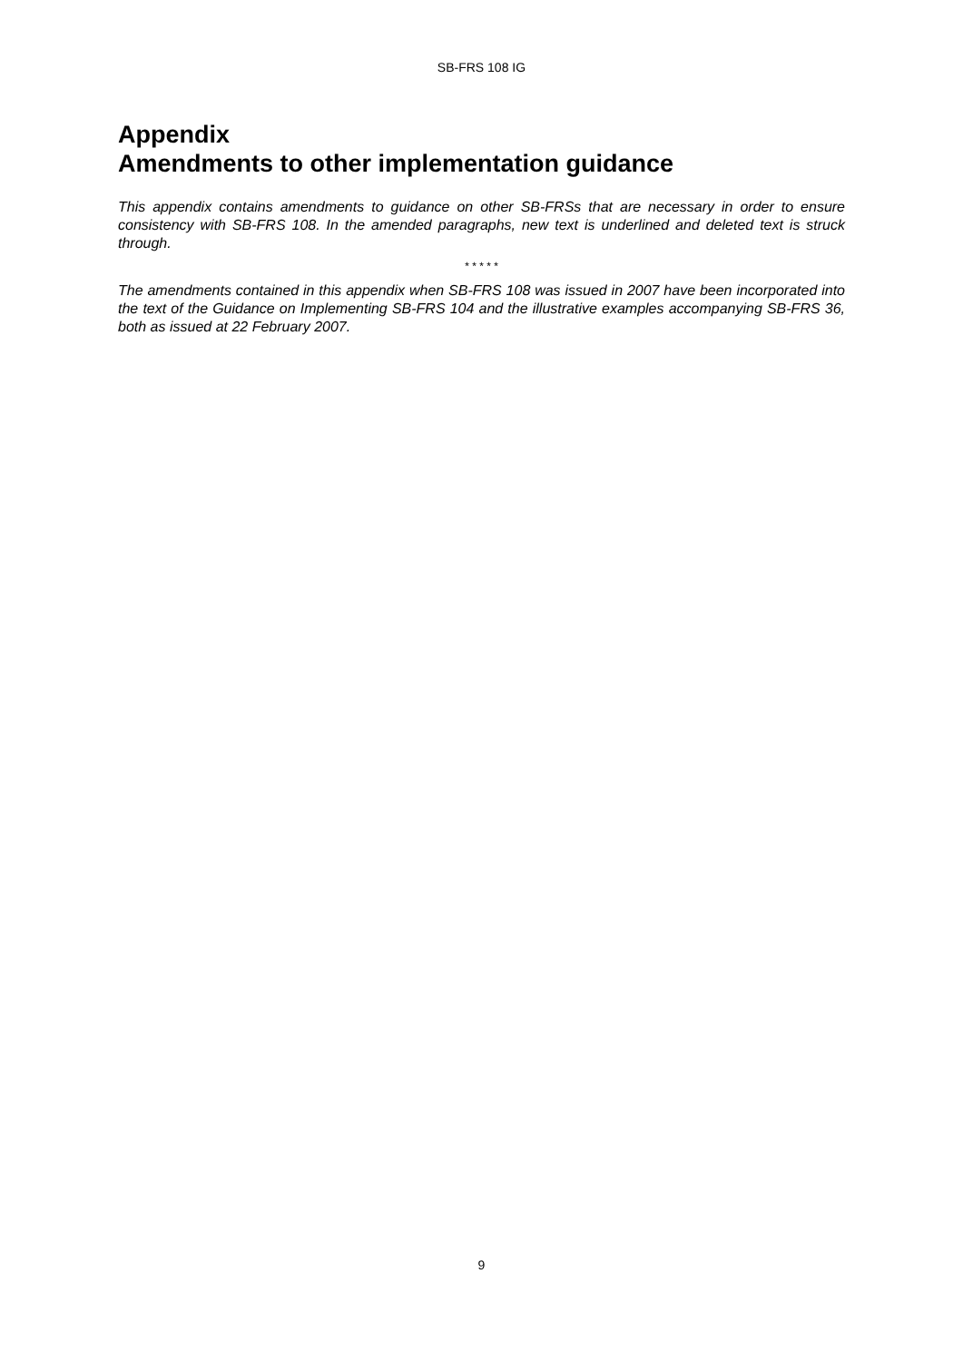SB-FRS 108 IG
Appendix
Amendments to other implementation guidance
This appendix contains amendments to guidance on other SB-FRSs that are necessary in order to ensure consistency with SB-FRS 108. In the amended paragraphs, new text is underlined and deleted text is struck through.
* * * * *
The amendments contained in this appendix when SB-FRS 108 was issued in 2007 have been incorporated into the text of the Guidance on Implementing SB-FRS 104 and the illustrative examples accompanying SB-FRS 36, both as issued at 22 February 2007.
9